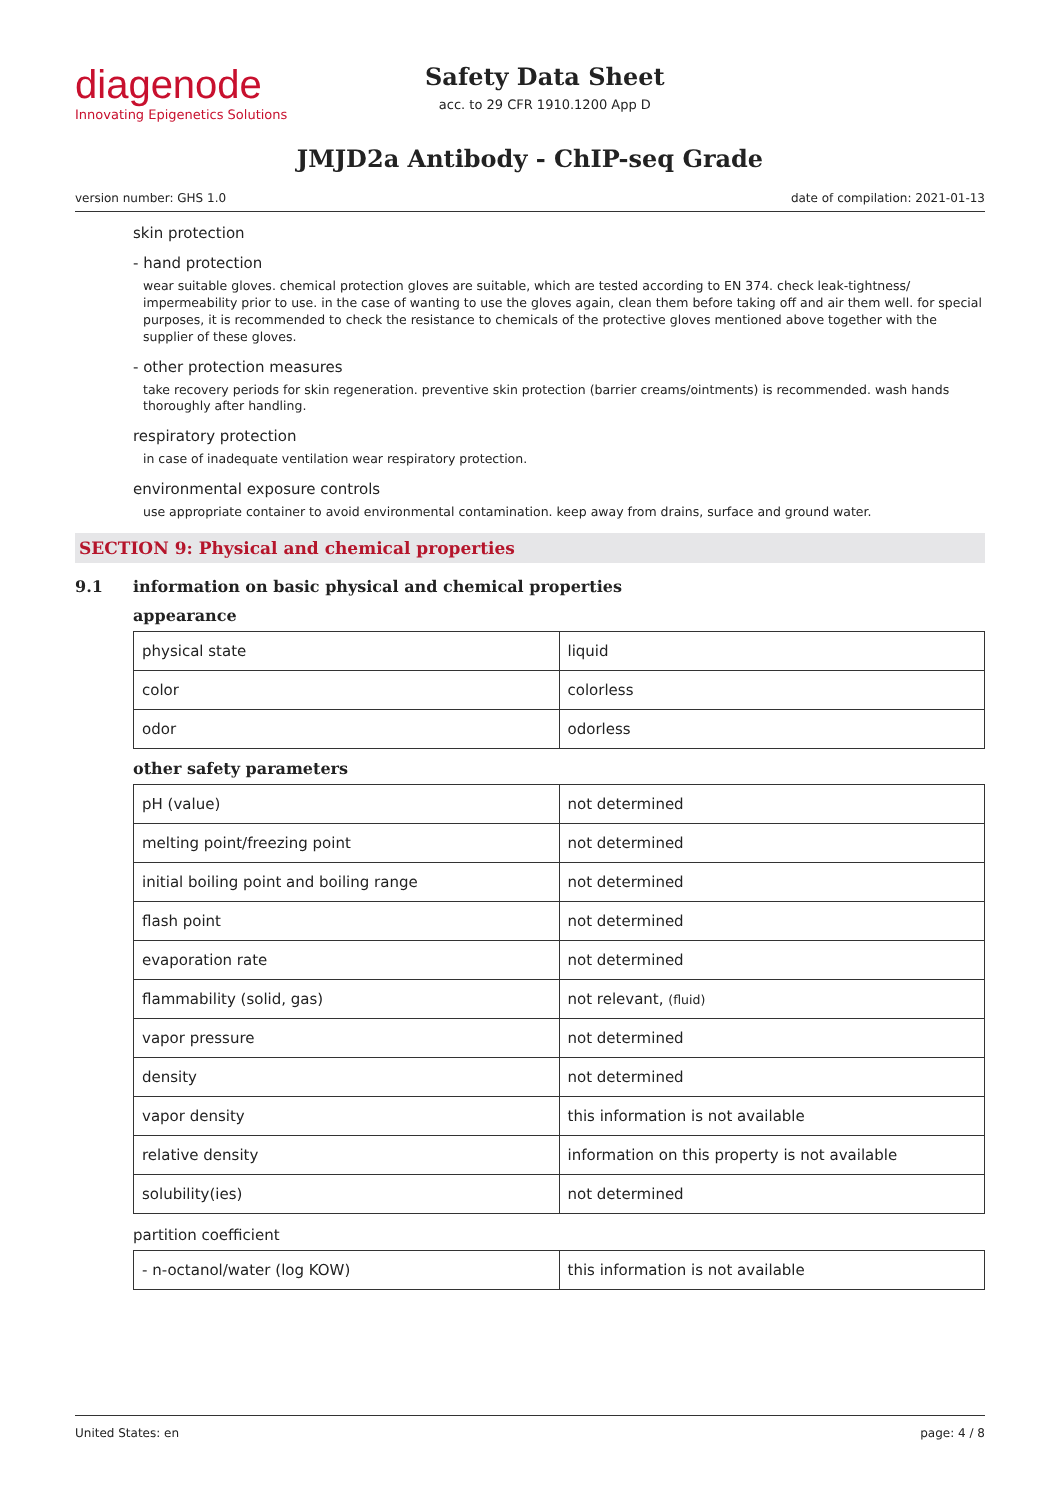diagenode
Innovating Epigenetics Solutions
Safety Data Sheet
acc. to 29 CFR 1910.1200 App D
JMJD2a Antibody - ChIP-seq Grade
version number: GHS 1.0 date of compilation: 2021-01-13
skin protection
- hand protection
wear suitable gloves. chemical protection gloves are suitable, which are tested according to EN 374. check leak-tightness/ impermeability prior to use. in the case of wanting to use the gloves again, clean them before taking off and air them well. for special purposes, it is recommended to check the resistance to chemicals of the protective gloves mentioned above together with the supplier of these gloves.
- other protection measures
take recovery periods for skin regeneration. preventive skin protection (barrier creams/ointments) is recommended. wash hands thoroughly after handling.
respiratory protection
in case of inadequate ventilation wear respiratory protection.
environmental exposure controls
use appropriate container to avoid environmental contamination. keep away from drains, surface and ground water.
SECTION 9: Physical and chemical properties
9.1 information on basic physical and chemical properties
appearance
| physical state | liquid |
| color | colorless |
| odor | odorless |
other safety parameters
| pH (value) | not determined |
| melting point/freezing point | not determined |
| initial boiling point and boiling range | not determined |
| flash point | not determined |
| evaporation rate | not determined |
| flammability (solid, gas) | not relevant, (fluid) |
| vapor pressure | not determined |
| density | not determined |
| vapor density | this information is not available |
| relative density | information on this property is not available |
| solubility(ies) | not determined |
partition coefficient
| - n-octanol/water (log KOW) | this information is not available |
United States: en page: 4 / 8